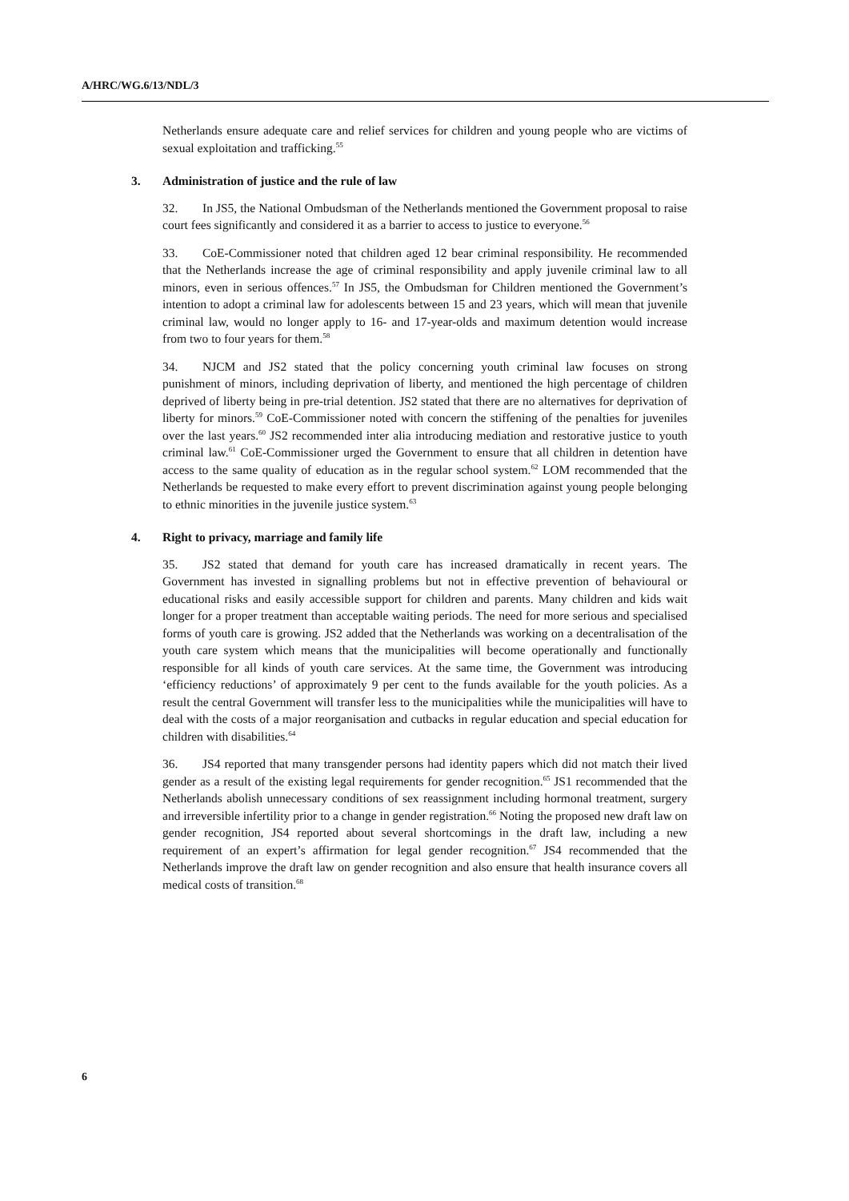A/HRC/WG.6/13/NDL/3
Netherlands ensure adequate care and relief services for children and young people who are victims of sexual exploitation and trafficking.<sup>55</sup>
3. Administration of justice and the rule of law
32. In JS5, the National Ombudsman of the Netherlands mentioned the Government proposal to raise court fees significantly and considered it as a barrier to access to justice to everyone.<sup>56</sup>
33. CoE-Commissioner noted that children aged 12 bear criminal responsibility. He recommended that the Netherlands increase the age of criminal responsibility and apply juvenile criminal law to all minors, even in serious offences.<sup>57</sup> In JS5, the Ombudsman for Children mentioned the Government’s intention to adopt a criminal law for adolescents between 15 and 23 years, which will mean that juvenile criminal law, would no longer apply to 16- and 17-year-olds and maximum detention would increase from two to four years for them.<sup>58</sup>
34. NJCM and JS2 stated that the policy concerning youth criminal law focuses on strong punishment of minors, including deprivation of liberty, and mentioned the high percentage of children deprived of liberty being in pre-trial detention. JS2 stated that there are no alternatives for deprivation of liberty for minors.<sup>59</sup> CoE-Commissioner noted with concern the stiffening of the penalties for juveniles over the last years.<sup>60</sup> JS2 recommended inter alia introducing mediation and restorative justice to youth criminal law.<sup>61</sup> CoE-Commissioner urged the Government to ensure that all children in detention have access to the same quality of education as in the regular school system.<sup>62</sup> LOM recommended that the Netherlands be requested to make every effort to prevent discrimination against young people belonging to ethnic minorities in the juvenile justice system.<sup>63</sup>
4. Right to privacy, marriage and family life
35. JS2 stated that demand for youth care has increased dramatically in recent years. The Government has invested in signalling problems but not in effective prevention of behavioural or educational risks and easily accessible support for children and parents. Many children and kids wait longer for a proper treatment than acceptable waiting periods. The need for more serious and specialised forms of youth care is growing. JS2 added that the Netherlands was working on a decentralisation of the youth care system which means that the municipalities will become operationally and functionally responsible for all kinds of youth care services. At the same time, the Government was introducing ‘efficiency reductions’ of approximately 9 per cent to the funds available for the youth policies. As a result the central Government will transfer less to the municipalities while the municipalities will have to deal with the costs of a major reorganisation and cutbacks in regular education and special education for children with disabilities.<sup>64</sup>
36. JS4 reported that many transgender persons had identity papers which did not match their lived gender as a result of the existing legal requirements for gender recognition.<sup>65</sup> JS1 recommended that the Netherlands abolish unnecessary conditions of sex reassignment including hormonal treatment, surgery and irreversible infertility prior to a change in gender registration.<sup>66</sup> Noting the proposed new draft law on gender recognition, JS4 reported about several shortcomings in the draft law, including a new requirement of an expert’s affirmation for legal gender recognition.<sup>67</sup> JS4 recommended that the Netherlands improve the draft law on gender recognition and also ensure that health insurance covers all medical costs of transition.<sup>68</sup>
6